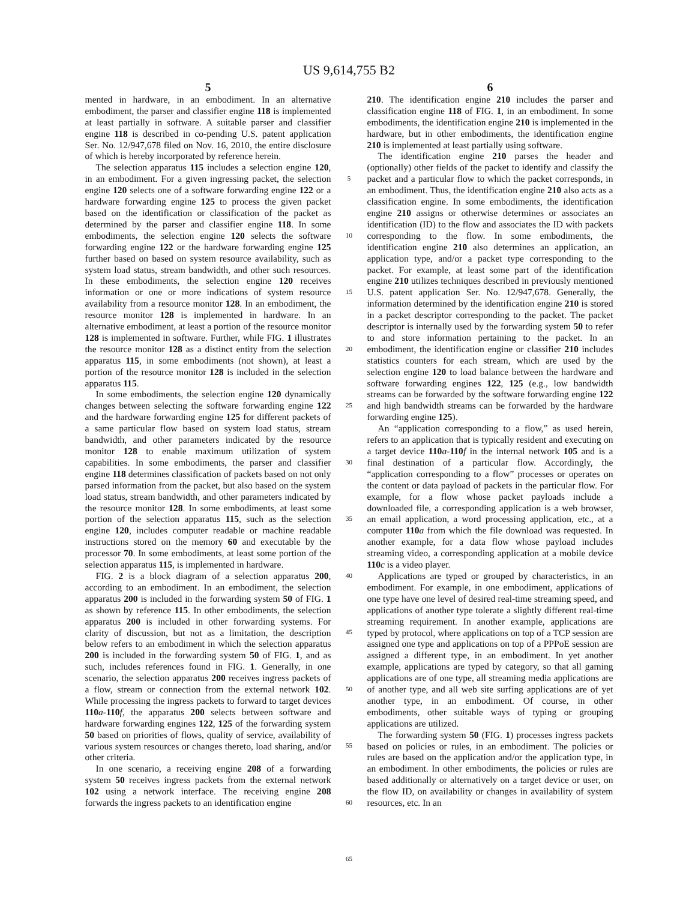US 9,614,755 B2
5
mented in hardware, in an embodiment. In an alternative embodiment, the parser and classifier engine 118 is implemented at least partially in software. A suitable parser and classifier engine 118 is described in co-pending U.S. patent application Ser. No. 12/947,678 filed on Nov. 16, 2010, the entire disclosure of which is hereby incorporated by reference herein.
The selection apparatus 115 includes a selection engine 120, in an embodiment. For a given ingressing packet, the selection engine 120 selects one of a software forwarding engine 122 or a hardware forwarding engine 125 to process the given packet based on the identification or classification of the packet as determined by the parser and classifier engine 118. In some embodiments, the selection engine 120 selects the software forwarding engine 122 or the hardware forwarding engine 125 further based on based on system resource availability, such as system load status, stream bandwidth, and other such resources. In these embodiments, the selection engine 120 receives information or one or more indications of system resource availability from a resource monitor 128. In an embodiment, the resource monitor 128 is implemented in hardware. In an alternative embodiment, at least a portion of the resource monitor 128 is implemented in software. Further, while FIG. 1 illustrates the resource monitor 128 as a distinct entity from the selection apparatus 115, in some embodiments (not shown), at least a portion of the resource monitor 128 is included in the selection apparatus 115.
In some embodiments, the selection engine 120 dynamically changes between selecting the software forwarding engine 122 and the hardware forwarding engine 125 for different packets of a same particular flow based on system load status, stream bandwidth, and other parameters indicated by the resource monitor 128 to enable maximum utilization of system capabilities. In some embodiments, the parser and classifier engine 118 determines classification of packets based on not only parsed information from the packet, but also based on the system load status, stream bandwidth, and other parameters indicated by the resource monitor 128. In some embodiments, at least some portion of the selection apparatus 115, such as the selection engine 120, includes computer readable or machine readable instructions stored on the memory 60 and executable by the processor 70. In some embodiments, at least some portion of the selection apparatus 115, is implemented in hardware.
FIG. 2 is a block diagram of a selection apparatus 200, according to an embodiment. In an embodiment, the selection apparatus 200 is included in the forwarding system 50 of FIG. 1 as shown by reference 115. In other embodiments, the selection apparatus 200 is included in other forwarding systems. For clarity of discussion, but not as a limitation, the description below refers to an embodiment in which the selection apparatus 200 is included in the forwarding system 50 of FIG. 1, and as such, includes references found in FIG. 1. Generally, in one scenario, the selection apparatus 200 receives ingress packets of a flow, stream or connection from the external network 102. While processing the ingress packets to forward to target devices 110 a-110 f, the apparatus 200 selects between software and hardware forwarding engines 122, 125 of the forwarding system 50 based on priorities of flows, quality of service, availability of various system resources or changes thereto, load sharing, and/or other criteria.
In one scenario, a receiving engine 208 of a forwarding system 50 receives ingress packets from the external network 102 using a network interface. The receiving engine 208 forwards the ingress packets to an identification engine
5
10
15
20
25
30
35
40
45
50
55
60
65
6
210. The identification engine 210 includes the parser and classification engine 118 of FIG. 1, in an embodiment. In some embodiments, the identification engine 210 is implemented in the hardware, but in other embodiments, the identification engine 210 is implemented at least partially using software.
The identification engine 210 parses the header and (optionally) other fields of the packet to identify and classify the packet and a particular flow to which the packet corresponds, in an embodiment. Thus, the identification engine 210 also acts as a classification engine. In some embodiments, the identification engine 210 assigns or otherwise determines or associates an identification (ID) to the flow and associates the ID with packets corresponding to the flow. In some embodiments, the identification engine 210 also determines an application, an application type, and/or a packet type corresponding to the packet. For example, at least some part of the identification engine 210 utilizes techniques described in previously mentioned U.S. patent application Ser. No. 12/947,678. Generally, the information determined by the identification engine 210 is stored in a packet descriptor corresponding to the packet. The packet descriptor is internally used by the forwarding system 50 to refer to and store information pertaining to the packet. In an embodiment, the identification engine or classifier 210 includes statistics counters for each stream, which are used by the selection engine 120 to load balance between the hardware and software forwarding engines 122, 125 (e.g., low bandwidth streams can be forwarded by the software forwarding engine 122 and high bandwidth streams can be forwarded by the hardware forwarding engine 125).
An “application corresponding to a flow,” as used herein, refers to an application that is typically resident and executing on a target device 110 a-110 f in the internal network 105 and is a final destination of a particular flow. Accordingly, the “application corresponding to a flow” processes or operates on the content or data payload of packets in the particular flow. For example, for a flow whose packet payloads include a downloaded file, a corresponding application is a web browser, an email application, a word processing application, etc., at a computer 110 a from which the file download was requested. In another example, for a data flow whose payload includes streaming video, a corresponding application at a mobile device 110 c is a video player.
Applications are typed or grouped by characteristics, in an embodiment. For example, in one embodiment, applications of one type have one level of desired real-time streaming speed, and applications of another type tolerate a slightly different real-time streaming requirement. In another example, applications are typed by protocol, where applications on top of a TCP session are assigned one type and applications on top of a PPPoE session are assigned a different type, in an embodiment. In yet another example, applications are typed by category, so that all gaming applications are of one type, all streaming media applications are of another type, and all web site surfing applications are of yet another type, in an embodiment. Of course, in other embodiments, other suitable ways of typing or grouping applications are utilized.
The forwarding system 50 (FIG. 1) processes ingress packets based on policies or rules, in an embodiment. The policies or rules are based on the application and/or the application type, in an embodiment. In other embodiments, the policies or rules are based additionally or alternatively on a target device or user, on the flow ID, on availability or changes in availability of system resources, etc. In an